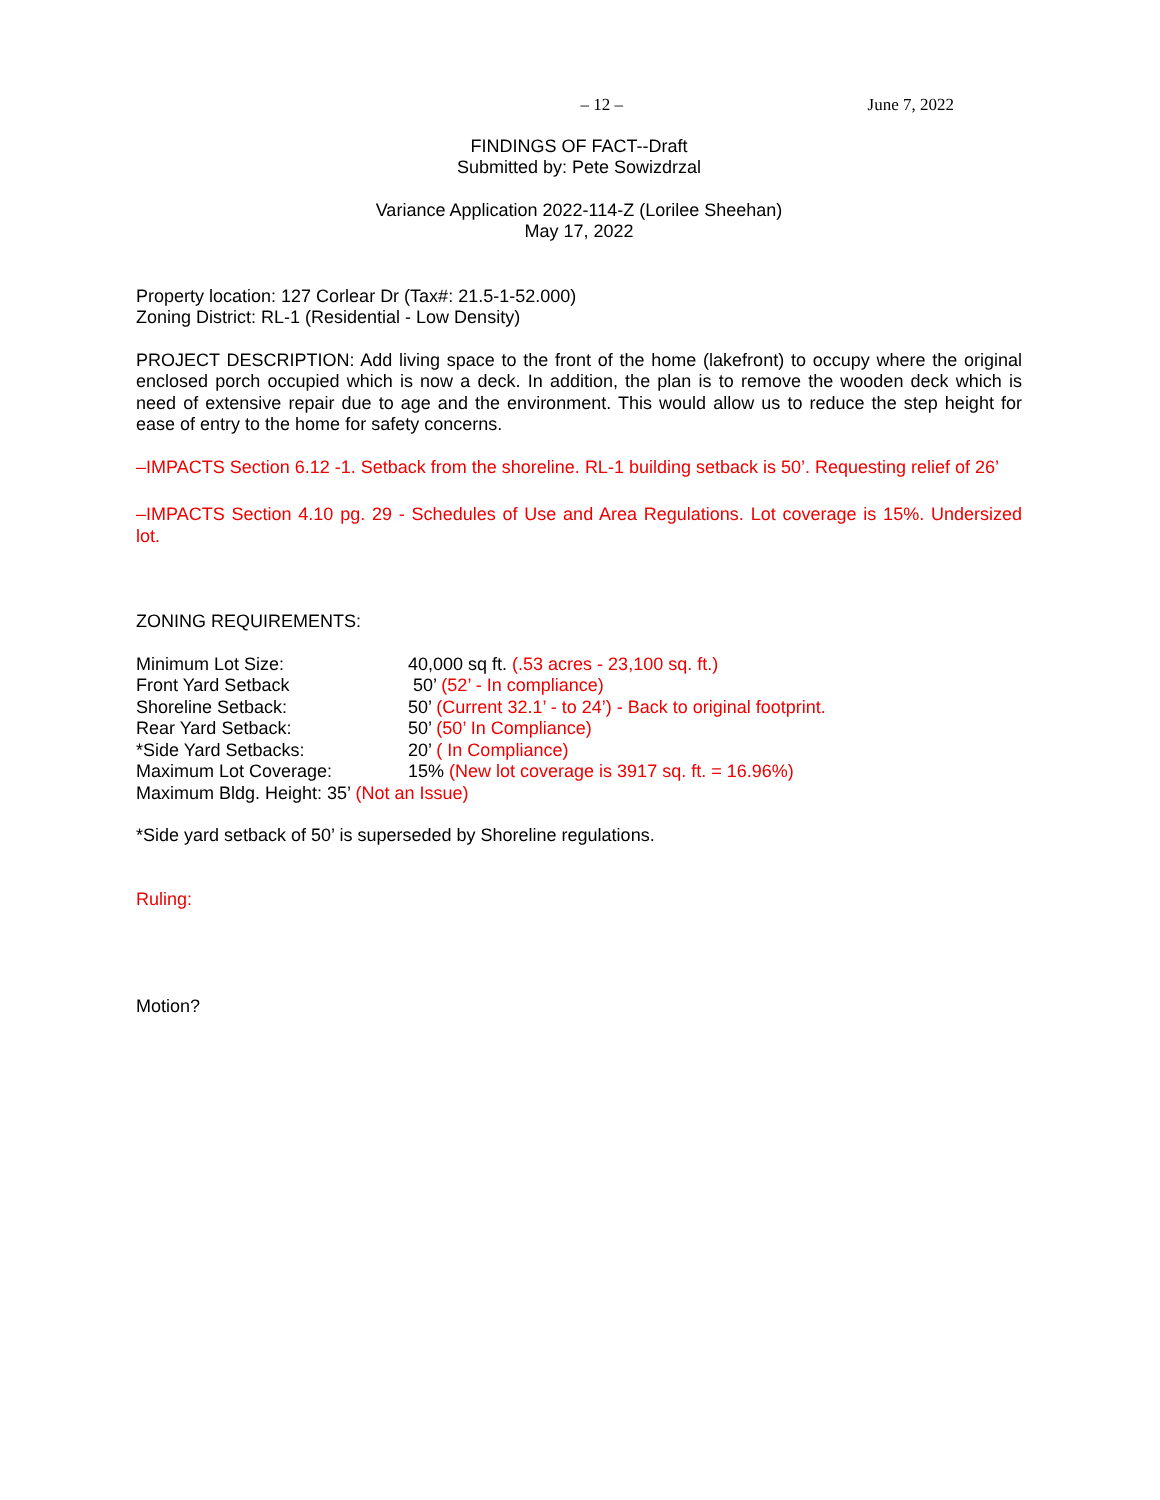– 12 – June 7, 2022
FINDINGS OF FACT--Draft
Submitted by: Pete Sowizdrzal
Variance Application 2022-114-Z (Lorilee Sheehan)
May 17, 2022
Property location: 127 Corlear Dr (Tax#: 21.5-1-52.000)
Zoning District: RL-1 (Residential - Low Density)
PROJECT DESCRIPTION: Add living space to the front of the home (lakefront) to occupy where the original enclosed porch occupied which is now a deck. In addition, the plan is to remove the wooden deck which is need of extensive repair due to age and the environment. This would allow us to reduce the step height for ease of entry to the home for safety concerns.
–IMPACTS Section 6.12 -1. Setback from the shoreline. RL-1 building setback is 50’. Requesting relief of 26’
–IMPACTS Section 4.10 pg. 29 - Schedules of Use and Area Regulations. Lot coverage is 15%. Undersized lot.
ZONING REQUIREMENTS:
Minimum Lot Size: 40,000 sq ft. (.53 acres - 23,100 sq. ft.)
Front Yard Setback 50’ (52’ - In compliance)
Shoreline Setback: 50’ (Current 32.1’ - to 24’) - Back to original footprint.
Rear Yard Setback: 50’ (50’ In Compliance)
*Side Yard Setbacks: 20’ ( In Compliance)
Maximum Lot Coverage: 15% (New lot coverage is 3917 sq. ft. = 16.96%)
Maximum Bldg. Height: 35’ (Not an Issue)
*Side yard setback of 50’ is superseded by Shoreline regulations.
Ruling:
Motion?